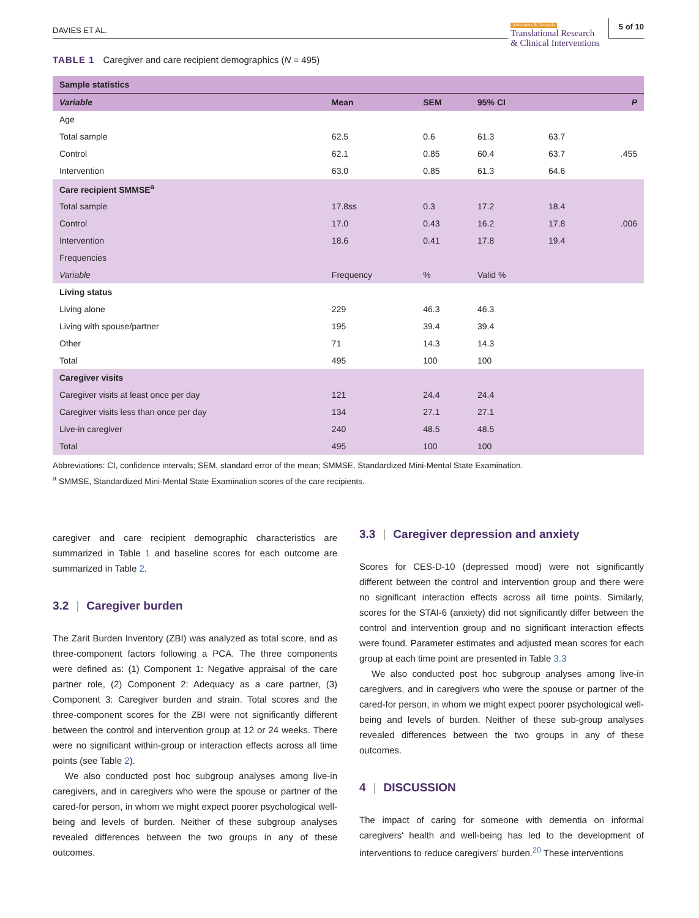DAVIES ET AL.
Alzheimer's & Dementia
Translational Research
& Clinical Interventions
5 of 10
TABLE 1 Caregiver and care recipient demographics (N = 495)
| Sample statistics | | | | | |
| --- | --- | --- | --- | --- | --- |
| Variable | Mean | SEM | 95% CI | | P |
| Age | | | | | |
| Total sample | 62.5 | 0.6 | 61.3 | 63.7 | |
| Control | 62.1 | 0.85 | 60.4 | 63.7 | .455 |
| Intervention | 63.0 | 0.85 | 61.3 | 64.6 | |
| Care recipient SMMSE<sup>a</sup> | | | | | |
| Total sample | 17.8ss | 0.3 | 17.2 | 18.4 | |
| Control | 17.0 | 0.43 | 16.2 | 17.8 | .006 |
| Intervention | 18.6 | 0.41 | 17.8 | 19.4 | |
| Frequencies | | | | | |
| Variable | Frequency | % | Valid % | | |
| Living status | | | | | |
| Living alone | 229 | 46.3 | 46.3 | | |
| Living with spouse/partner | 195 | 39.4 | 39.4 | | |
| Other | 71 | 14.3 | 14.3 | | |
| Total | 495 | 100 | 100 | | |
| Caregiver visits | | | | | |
| Caregiver visits at least once per day | 121 | 24.4 | 24.4 | | |
| Caregiver visits less than once per day | 134 | 27.1 | 27.1 | | |
| Live-in caregiver | 240 | 48.5 | 48.5 | | |
| Total | 495 | 100 | 100 | | |
Abbreviations: CI, confidence intervals; SEM, standard error of the mean; SMMSE, Standardized Mini-Mental State Examination.
<sup>a</sup> SMMSE, Standardized Mini-Mental State Examination scores of the care recipients.
caregiver and care recipient demographic characteristics are summarized in Table 1 and baseline scores for each outcome are summarized in Table 2.
3.2 | Caregiver burden
The Zarit Burden Inventory (ZBI) was analyzed as total score, and as three-component factors following a PCA. The three components were defined as: (1) Component 1: Negative appraisal of the care partner role, (2) Component 2: Adequacy as a care partner, (3) Component 3: Caregiver burden and strain. Total scores and the three-component scores for the ZBI were not significantly different between the control and intervention group at 12 or 24 weeks. There were no significant within-group or interaction effects across all time points (see Table 2).
We also conducted post hoc subgroup analyses among live-in caregivers, and in caregivers who were the spouse or partner of the cared-for person, in whom we might expect poorer psychological well-being and levels of burden. Neither of these subgroup analyses revealed differences between the two groups in any of these outcomes.
3.3 | Caregiver depression and anxiety
Scores for CES-D-10 (depressed mood) were not significantly different between the control and intervention group and there were no significant interaction effects across all time points. Similarly, scores for the STAI-6 (anxiety) did not significantly differ between the control and intervention group and no significant interaction effects were found. Parameter estimates and adjusted mean scores for each group at each time point are presented in Table 3.3
We also conducted post hoc subgroup analyses among live-in caregivers, and in caregivers who were the spouse or partner of the cared-for person, in whom we might expect poorer psychological well-being and levels of burden. Neither of these sub-group analyses revealed differences between the two groups in any of these outcomes.
4 | DISCUSSION
The impact of caring for someone with dementia on informal caregivers' health and well-being has led to the development of interventions to reduce caregivers' burden.<sup>20</sup> These interventions